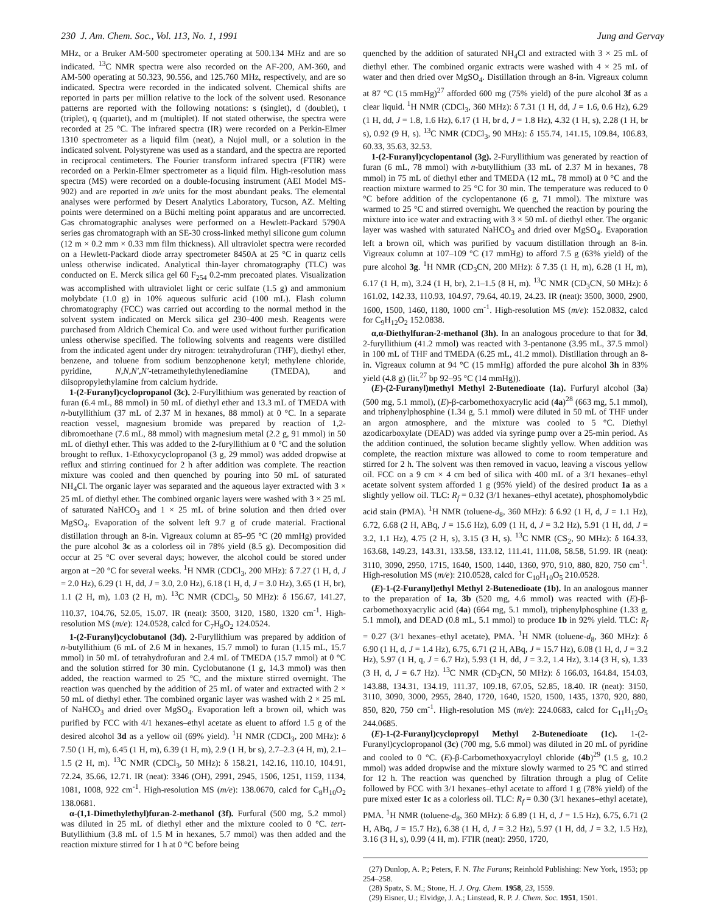230 J. Am. Chem. Soc., Vol. 113, No. 1, 1991 Jung and Gervay
MHz, or a Bruker AM-500 spectrometer operating at 500.134 MHz and are so indicated. <sup>13</sup>C NMR spectra were also recorded on the AF-200, AM-360, and AM-500 operating at 50.323, 90.556, and 125.760 MHz, respectively, and are so indicated. Spectra were recorded in the indicated solvent. Chemical shifts are reported in parts per million relative to the lock of the solvent used. Resonance patterns are reported with the following notations: s (singlet), d (doublet), t (triplet), q (quartet), and m (multiplet). If not stated otherwise, the spectra were recorded at 25 °C. The infrared spectra (IR) were recorded on a Perkin-Elmer 1310 spectrometer as a liquid film (neat), a Nujol mull, or a solution in the indicated solvent. Polystyrene was used as a standard, and the spectra are reported in reciprocal centimeters. The Fourier transform infrared spectra (FTIR) were recorded on a Perkin-Elmer spectrometer as a liquid film. High-resolution mass spectra (MS) were recorded on a double-focusing instrument (AEI Model MS-902) and are reported in m/e units for the most abundant peaks. The elemental analyses were performed by Desert Analytics Laboratory, Tucson, AZ. Melting points were determined on a Büchi melting point apparatus and are uncorrected. Gas chromatographic analyses were performed on a Hewlett-Packard 5790A series gas chromatograph with an SE-30 cross-linked methyl silicone gum column (12 m × 0.2 mm × 0.33 mm film thickness). All ultraviolet spectra were recorded on a Hewlett-Packard diode array spectrometer 8450A at 25 °C in quartz cells unless otherwise indicated. Analytical thin-layer chromatography (TLC) was conducted on E. Merck silica gel 60 F<sub>254</sub> 0.2-mm precoated plates. Visualization was accomplished with ultraviolet light or ceric sulfate (1.5 g) and ammonium molybdate (1.0 g) in 10% aqueous sulfuric acid (100 mL). Flash column chromatography (FCC) was carried out according to the normal method in the solvent system indicated on Merck silica gel 230–400 mesh. Reagents were purchased from Aldrich Chemical Co. and were used without further purification unless otherwise specified. The following solvents and reagents were distilled from the indicated agent under dry nitrogen: tetrahydrofuran (THF), diethyl ether, benzene, and toluene from sodium benzophenone ketyl; methylene chloride, pyridine, N,N,N′,N′-tetramethylethylenediamine (TMEDA), and diisopropylethylamine from calcium hydride.
1-(2-Furanyl)cyclopropanol (3c). 2-Furyllithium was generated by reaction of furan (6.4 mL, 88 mmol) in 50 mL of diethyl ether and 13.3 mL of TMEDA with n-butyllithium (37 mL of 2.37 M in hexanes, 88 mmol) at 0 °C. In a separate reaction vessel, magnesium bromide was prepared by reaction of 1,2-dibromoethane (7.6 mL, 88 mmol) with magnesium metal (2.2 g, 91 mmol) in 50 mL of diethyl ether. This was added to the 2-furyllithium at 0 °C and the solution brought to reflux. 1-Ethoxycyclopropanol (3 g, 29 mmol) was added dropwise at reflux and stirring continued for 2 h after addition was complete. The reaction mixture was cooled and then quenched by pouring into 50 mL of saturated NH<sub>4</sub>Cl. The organic layer was separated and the aqueous layer extracted with 3 × 25 mL of diethyl ether. The combined organic layers were washed with 3 × 25 mL of saturated NaHCO<sub>3</sub> and 1 × 25 mL of brine solution and then dried over MgSO<sub>4</sub>. Evaporation of the solvent left 9.7 g of crude material. Fractional distillation through an 8-in. Vigreaux column at 85–95 °C (20 mmHg) provided the pure alcohol 3c as a colorless oil in 78% yield (8.5 g). Decomposition did occur at 25 °C over several days; however, the alcohol could be stored under argon at −20 °C for several weeks. <sup>1</sup>H NMR (CDCl<sub>3</sub>, 200 MHz): δ 7.27 (1 H, d, J = 2.0 Hz), 6.29 (1 H, dd, J = 3.0, 2.0 Hz), 6.18 (1 H, d, J = 3.0 Hz), 3.65 (1 H, br), 1.1 (2 H, m), 1.03 (2 H, m). <sup>13</sup>C NMR (CDCl<sub>3</sub>, 50 MHz): δ 156.67, 141.27, 110.37, 104.76, 52.05, 15.07. IR (neat): 3500, 3120, 1580, 1320 cm<sup>-1</sup>. High-resolution MS (m/e): 124.0528, calcd for C<sub>7</sub>H<sub>8</sub>O<sub>2</sub> 124.0524.
1-(2-Furanyl)cyclobutanol (3d). 2-Furyllithium was prepared by addition of n-butyllithium (6 mL of 2.6 M in hexanes, 15.7 mmol) to furan (1.15 mL, 15.7 mmol) in 50 mL of tetrahydrofuran and 2.4 mL of TMEDA (15.7 mmol) at 0 °C and the solution stirred for 30 min. Cyclobutanone (1 g, 14.3 mmol) was then added, the reaction warmed to 25 °C, and the mixture stirred overnight. The reaction was quenched by the addition of 25 mL of water and extracted with 2 × 50 mL of diethyl ether. The combined organic layer was washed with 2 × 25 mL of NaHCO<sub>3</sub> and dried over MgSO<sub>4</sub>. Evaporation left a brown oil, which was purified by FCC with 4/1 hexanes–ethyl acetate as eluent to afford 1.5 g of the desired alcohol 3d as a yellow oil (69% yield). <sup>1</sup>H NMR (CDCl<sub>3</sub>, 200 MHz): δ 7.50 (1 H, m), 6.45 (1 H, m), 6.39 (1 H, m), 2.9 (1 H, br s), 2.7–2.3 (4 H, m), 2.1–1.5 (2 H, m). <sup>13</sup>C NMR (CDCl<sub>3</sub>, 50 MHz): δ 158.21, 142.16, 110.10, 104.91, 72.24, 35.66, 12.71. IR (neat): 3346 (OH), 2991, 2945, 1506, 1251, 1159, 1134, 1081, 1008, 922 cm<sup>-1</sup>. High-resolution MS (m/e): 138.0670, calcd for C<sub>8</sub>H<sub>10</sub>O<sub>2</sub> 138.0681.
α-(1,1-Dimethylethyl)furan-2-methanol (3f). Furfural (500 mg, 5.2 mmol) was diluted in 25 mL of diethyl ether and the mixture cooled to 0 °C. tert-Butyllithium (3.8 mL of 1.5 M in hexanes, 5.7 mmol) was then added and the reaction mixture stirred for 1 h at 0 °C before being
quenched by the addition of saturated NH<sub>4</sub>Cl and extracted with 3 × 25 mL of diethyl ether. The combined organic extracts were washed with 4 × 25 mL of water and then dried over MgSO<sub>4</sub>. Distillation through an 8-in. Vigreaux column at 87 °C (15 mmHg)<sup>27</sup> afforded 600 mg (75% yield) of the pure alcohol 3f as a clear liquid. <sup>1</sup>H NMR (CDCl<sub>3</sub>, 360 MHz): δ 7.31 (1 H, dd, J = 1.6, 0.6 Hz), 6.29 (1 H, dd, J = 1.8, 1.6 Hz), 6.17 (1 H, br d, J = 1.8 Hz), 4.32 (1 H, s), 2.28 (1 H, br s), 0.92 (9 H, s). <sup>13</sup>C NMR (CDCl<sub>3</sub>, 90 MHz): δ 155.74, 141.15, 109.84, 106.83, 60.33, 35.63, 32.53.
1-(2-Furanyl)cyclopentanol (3g). 2-Furyllithium was generated by reaction of furan (6 mL, 78 mmol) with n-butyllithium (33 mL of 2.37 M in hexanes, 78 mmol) in 75 mL of diethyl ether and TMEDA (12 mL, 78 mmol) at 0 °C and the reaction mixture warmed to 25 °C for 30 min. The temperature was reduced to 0 °C before addition of the cyclopentanone (6 g, 71 mmol). The mixture was warmed to 25 °C and stirred overnight. We quenched the reaction by pouring the mixture into ice water and extracting with 3 × 50 mL of diethyl ether. The organic layer was washed with saturated NaHCO<sub>3</sub> and dried over MgSO<sub>4</sub>. Evaporation left a brown oil, which was purified by vacuum distillation through an 8-in. Vigreaux column at 107–109 °C (17 mmHg) to afford 7.5 g (63% yield) of the pure alcohol 3g. <sup>1</sup>H NMR (CD<sub>3</sub>CN, 200 MHz): δ 7.35 (1 H, m), 6.28 (1 H, m), 6.17 (1 H, m), 3.24 (1 H, br), 2.1–1.5 (8 H, m). <sup>13</sup>C NMR (CD<sub>3</sub>CN, 50 MHz): δ 161.02, 142.33, 110.93, 104.97, 79.64, 40.19, 24.23. IR (neat): 3500, 3000, 2900, 1600, 1500, 1460, 1180, 1000 cm<sup>-1</sup>. High-resolution MS (m/e): 152.0832, calcd for C<sub>9</sub>H<sub>12</sub>O<sub>2</sub> 152.0838.
α,α-Diethylfuran-2-methanol (3h). In an analogous procedure to that for 3d, 2-furyllithium (41.2 mmol) was reacted with 3-pentanone (3.95 mL, 37.5 mmol) in 100 mL of THF and TMEDA (6.25 mL, 41.2 mmol). Distillation through an 8-in. Vigreaux column at 94 °C (15 mmHg) afforded the pure alcohol 3h in 83% yield (4.8 g) (lit.<sup>27</sup> bp 92–95 °C (14 mmHg)).
(E)-(2-Furanyl)methyl Methyl 2-Butenedioate (1a). Furfuryl alcohol (3a) (500 mg, 5.1 mmol), (E)-β-carbomethoxyacrylic acid (4a)<sup>28</sup> (663 mg, 5.1 mmol), and triphenylphosphine (1.34 g, 5.1 mmol) were diluted in 50 mL of THF under an argon atmosphere, and the mixture was cooled to 5 °C. Diethyl azodicarboxylate (DEAD) was added via syringe pump over a 25-min period. As the addition continued, the solution became slightly yellow. When addition was complete, the reaction mixture was allowed to come to room temperature and stirred for 2 h. The solvent was then removed in vacuo, leaving a viscous yellow oil. FCC on a 9 cm × 4 cm bed of silica with 400 mL of a 3/1 hexanes–ethyl acetate solvent system afforded 1 g (95% yield) of the desired product 1a as a slightly yellow oil. TLC: R<sub>f</sub> = 0.32 (3/1 hexanes–ethyl acetate), phosphomolybdic acid stain (PMA). <sup>1</sup>H NMR (toluene-d<sub>8</sub>, 360 MHz): δ 6.92 (1 H, d, J = 1.1 Hz), 6.72, 6.68 (2 H, ABq, J = 15.6 Hz), 6.09 (1 H, d, J = 3.2 Hz), 5.91 (1 H, dd, J = 3.2, 1.1 Hz), 4.75 (2 H, s), 3.15 (3 H, s). <sup>13</sup>C NMR (CS<sub>2</sub>, 90 MHz): δ 164.33, 163.68, 149.23, 143.31, 133.58, 133.12, 111.41, 111.08, 58.58, 51.99. IR (neat): 3110, 3090, 2950, 1715, 1640, 1500, 1440, 1360, 970, 910, 880, 820, 750 cm<sup>-1</sup>. High-resolution MS (m/e): 210.0528, calcd for C<sub>10</sub>H<sub>10</sub>O<sub>5</sub> 210.0528.
(E)-1-(2-Furanyl)ethyl Methyl 2-Butenedioate (1b). In an analogous manner to the preparation of 1a, 3b (520 mg, 4.6 mmol) was reacted with (E)-β-carbomethoxyacrylic acid (4a) (664 mg, 5.1 mmol), triphenylphosphine (1.33 g, 5.1 mmol), and DEAD (0.8 mL, 5.1 mmol) to produce 1b in 92% yield. TLC: R<sub>f</sub> = 0.27 (3/1 hexanes–ethyl acetate), PMA. <sup>1</sup>H NMR (toluene-d<sub>8</sub>, 360 MHz): δ 6.90 (1 H, d, J = 1.4 Hz), 6.75, 6.71 (2 H, ABq, J = 15.7 Hz), 6.08 (1 H, d, J = 3.2 Hz), 5.97 (1 H, q, J = 6.7 Hz), 5.93 (1 H, dd, J = 3.2, 1.4 Hz), 3.14 (3 H, s), 1.33 (3 H, d, J = 6.7 Hz). <sup>13</sup>C NMR (CD<sub>3</sub>CN, 50 MHz): δ 166.03, 164.84, 154.03, 143.88, 134.31, 134.19, 111.37, 109.18, 67.05, 52.85, 18.40. IR (neat): 3150, 3110, 3090, 3000, 2955, 2840, 1720, 1640, 1520, 1500, 1435, 1370, 920, 880, 850, 820, 750 cm<sup>-1</sup>. High-resolution MS (m/e): 224.0683, calcd for C<sub>11</sub>H<sub>12</sub>O<sub>5</sub> 244.0685.
(E)-1-(2-Furanyl)cyclopropyl Methyl 2-Butenedioate (1c). 1-(2-Furanyl)cyclopropanol (3c) (700 mg, 5.6 mmol) was diluted in 20 mL of pyridine and cooled to 0 °C. (E)-β-Carbomethoxyacryloyl chloride (4b)<sup>29</sup> (1.5 g, 10.2 mmol) was added dropwise and the mixture slowly warmed to 25 °C and stirred for 12 h. The reaction was quenched by filtration through a plug of Celite followed by FCC with 3/1 hexanes–ethyl acetate to afford 1 g (78% yield) of the pure mixed ester 1c as a colorless oil. TLC: R<sub>f</sub> = 0.30 (3/1 hexanes–ethyl acetate), PMA. <sup>1</sup>H NMR (toluene-d<sub>8</sub>, 360 MHz): δ 6.89 (1 H, d, J = 1.5 Hz), 6.75, 6.71 (2 H, ABq, J = 15.7 Hz), 6.38 (1 H, d, J = 3.2 Hz), 5.97 (1 H, dd, J = 3.2, 1.5 Hz), 3.16 (3 H, s), 0.99 (4 H, m). FTIR (neat): 2950, 1720,
(27) Dunlop, A. P.; Peters, F. N. The Furans; Reinhold Publishing: New York, 1953; pp 254–258.
(28) Spatz, S. M.; Stone, H. J. Org. Chem. 1958, 23, 1559.
(29) Eisner, U.; Elvidge, J. A.; Linstead, R. P. J. Chem. Soc. 1951, 1501.